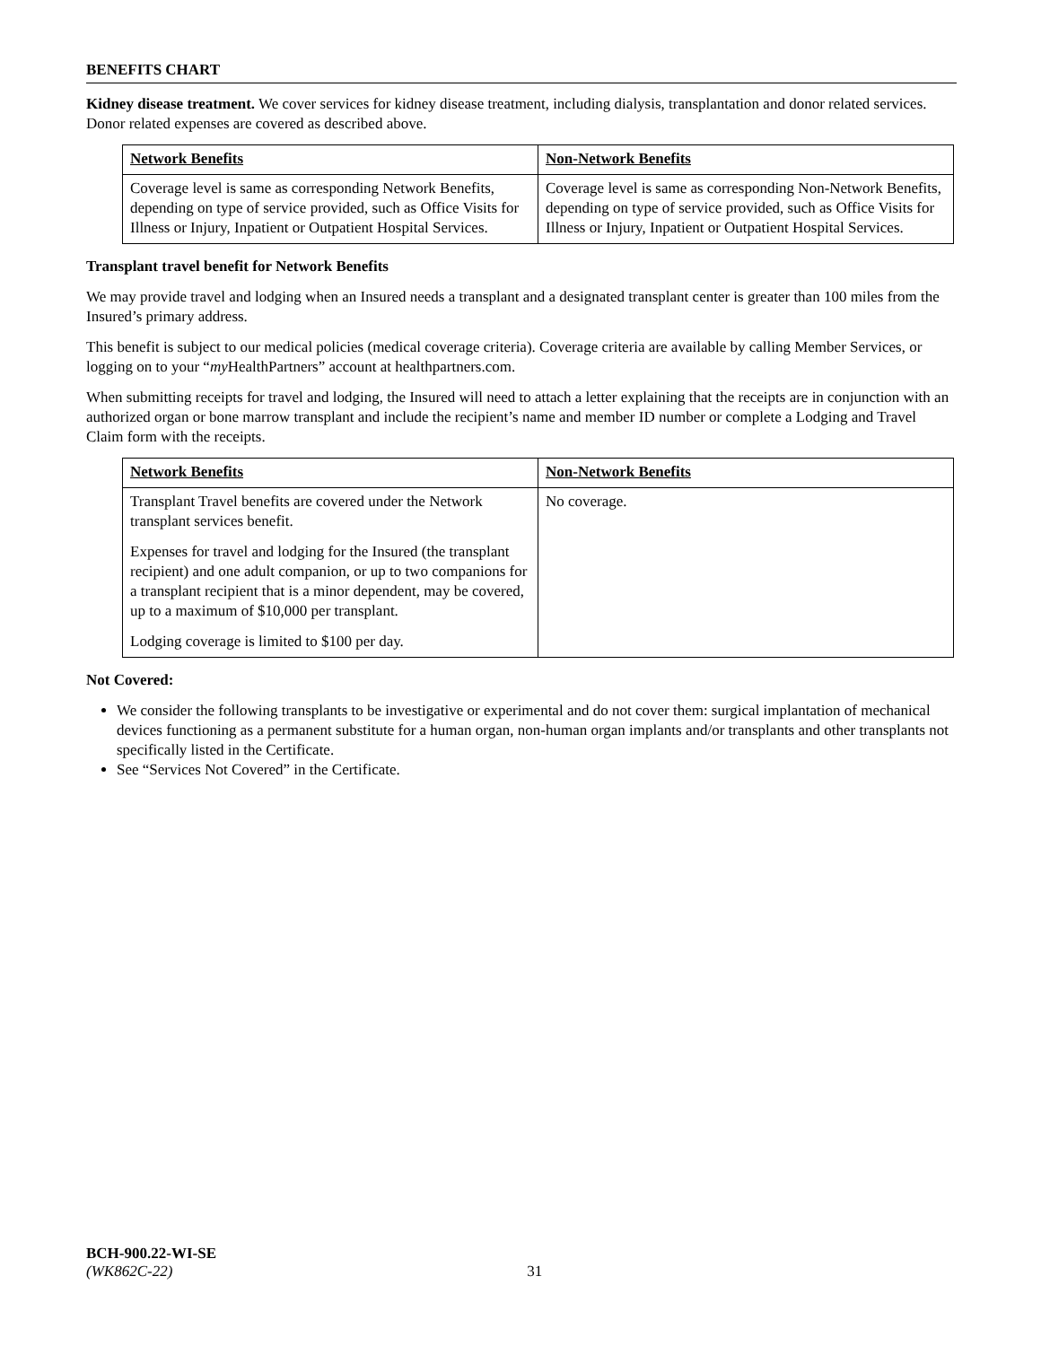BENEFITS CHART
Kidney disease treatment. We cover services for kidney disease treatment, including dialysis, transplantation and donor related services. Donor related expenses are covered as described above.
| Network Benefits | Non-Network Benefits |
| Coverage level is same as corresponding Network Benefits, depending on type of service provided, such as Office Visits for Illness or Injury, Inpatient or Outpatient Hospital Services. | Coverage level is same as corresponding Non-Network Benefits, depending on type of service provided, such as Office Visits for Illness or Injury, Inpatient or Outpatient Hospital Services. |
Transplant travel benefit for Network Benefits
We may provide travel and lodging when an Insured needs a transplant and a designated transplant center is greater than 100 miles from the Insured’s primary address.
This benefit is subject to our medical policies (medical coverage criteria). Coverage criteria are available by calling Member Services, or logging on to your “my HealthPartners” account at healthpartners.com.
When submitting receipts for travel and lodging, the Insured will need to attach a letter explaining that the receipts are in conjunction with an authorized organ or bone marrow transplant and include the recipient’s name and member ID number or complete a Lodging and Travel Claim form with the receipts.
| Network Benefits | Non-Network Benefits |
| Transplant Travel benefits are covered under the Network transplant services benefit. Expenses for travel and lodging for the Insured (the transplant recipient) and one adult companion, or up to two companions for a transplant recipient that is a minor dependent, may be covered, up to a maximum of $10,000 per transplant. Lodging coverage is limited to $100 per day. | No coverage. |
Not Covered:
We consider the following transplants to be investigative or experimental and do not cover them: surgical implantation of mechanical devices functioning as a permanent substitute for a human organ, non-human organ implants and/or transplants and other transplants not specifically listed in the Certificate.
See “Services Not Covered” in the Certificate.
BCH-900.22-WI-SE
(WK862C-22) 31